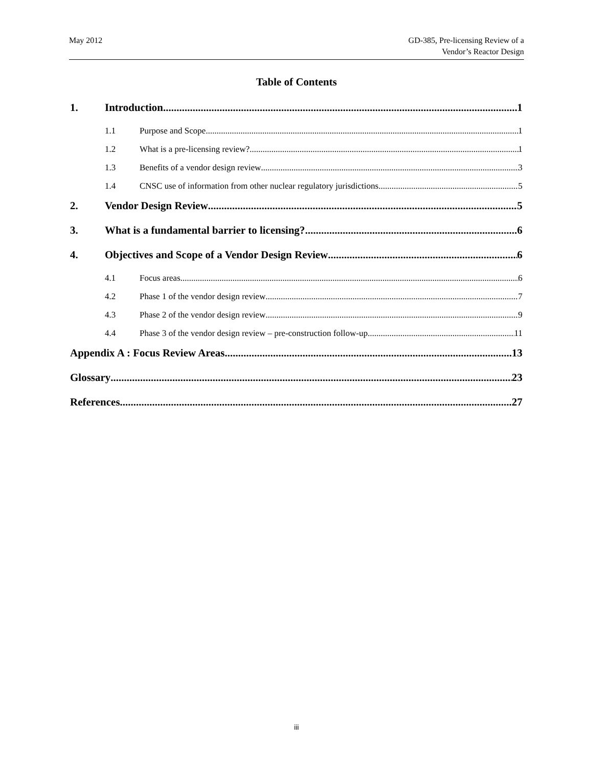May 2012 GD-385, Pre-licensing Review of a
Vendor’s Reactor Design
Table of Contents
1. Introduction 1
1.1 Purpose and Scope 1
1.2 What is a pre-licensing review? 1
1.3 Benefits of a vendor design review 3
1.4 CNSC use of information from other nuclear regulatory jurisdictions 5
2. Vendor Design Review 5
3. What is a fundamental barrier to licensing? 6
4. Objectives and Scope of a Vendor Design Review 6
4.1 Focus areas 6
4.2 Phase 1 of the vendor design review 7
4.3 Phase 2 of the vendor design review 9
4.4 Phase 3 of the vendor design review – pre-construction follow-up 11
Appendix A : Focus Review Areas 13
Glossary 23
References 27
iii